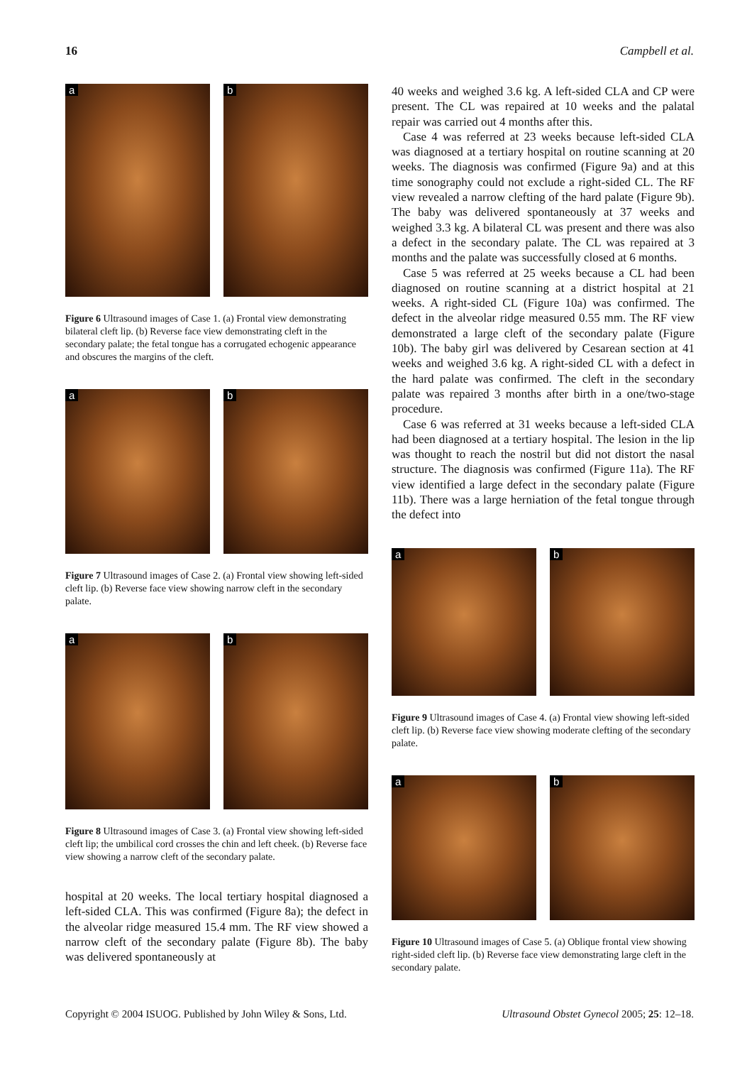16 Campbell et al.
a
b
Figure 6 Ultrasound images of Case 1. (a) Frontal view demonstrating bilateral cleft lip. (b) Reverse face view demonstrating cleft in the secondary palate; the fetal tongue has a corrugated echogenic appearance and obscures the margins of the cleft.
a
b
Figure 7 Ultrasound images of Case 2. (a) Frontal view showing left-sided cleft lip. (b) Reverse face view showing narrow cleft in the secondary palate.
a
b
Figure 8 Ultrasound images of Case 3. (a) Frontal view showing left-sided cleft lip; the umbilical cord crosses the chin and left cheek. (b) Reverse face view showing a narrow cleft of the secondary palate.
hospital at 20 weeks. The local tertiary hospital diagnosed a left-sided CLA. This was confirmed (Figure 8a); the defect in the alveolar ridge measured 15.4 mm. The RF view showed a narrow cleft of the secondary palate (Figure 8b). The baby was delivered spontaneously at
40 weeks and weighed 3.6 kg. A left-sided CLA and CP were present. The CL was repaired at 10 weeks and the palatal repair was carried out 4 months after this.
Case 4 was referred at 23 weeks because left-sided CLA was diagnosed at a tertiary hospital on routine scanning at 20 weeks. The diagnosis was confirmed (Figure 9a) and at this time sonography could not exclude a right-sided CL. The RF view revealed a narrow clefting of the hard palate (Figure 9b). The baby was delivered spontaneously at 37 weeks and weighed 3.3 kg. A bilateral CL was present and there was also a defect in the secondary palate. The CL was repaired at 3 months and the palate was successfully closed at 6 months.
Case 5 was referred at 25 weeks because a CL had been diagnosed on routine scanning at a district hospital at 21 weeks. A right-sided CL (Figure 10a) was confirmed. The defect in the alveolar ridge measured 0.55 mm. The RF view demonstrated a large cleft of the secondary palate (Figure 10b). The baby girl was delivered by Cesarean section at 41 weeks and weighed 3.6 kg. A right-sided CL with a defect in the hard palate was confirmed. The cleft in the secondary palate was repaired 3 months after birth in a one/two-stage procedure.
Case 6 was referred at 31 weeks because a left-sided CLA had been diagnosed at a tertiary hospital. The lesion in the lip was thought to reach the nostril but did not distort the nasal structure. The diagnosis was confirmed (Figure 11a). The RF view identified a large defect in the secondary palate (Figure 11b). There was a large herniation of the fetal tongue through the defect into
a
b
Figure 9 Ultrasound images of Case 4. (a) Frontal view showing left-sided cleft lip. (b) Reverse face view showing moderate clefting of the secondary palate.
a
b
Figure 10 Ultrasound images of Case 5. (a) Oblique frontal view showing right-sided cleft lip. (b) Reverse face view demonstrating large cleft in the secondary palate.
Copyright © 2004 ISUOG. Published by John Wiley & Sons, Ltd. Ultrasound Obstet Gynecol 2005; 25: 12–18.